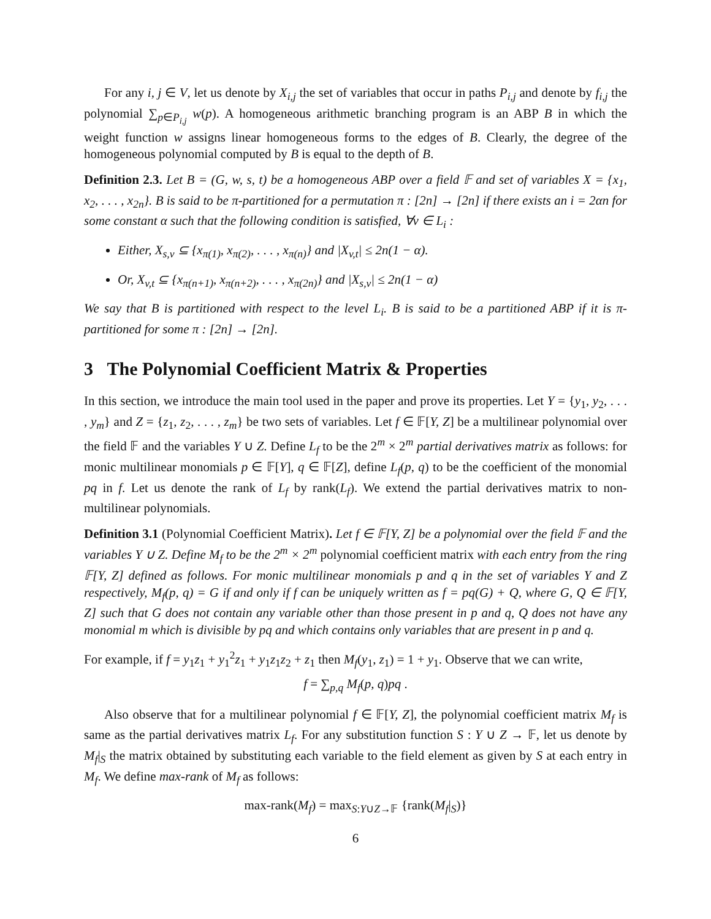For any i, j ∈ V, let us denote by X<sub>i,j</sub> the set of variables that occur in paths P<sub>i,j</sub> and denote by f<sub>i,j</sub> the polynomial ∑<sub>p∈P<sub>i,j</sub></sub> w(p). A homogeneous arithmetic branching program is an ABP B in which the weight function w assigns linear homogeneous forms to the edges of B. Clearly, the degree of the homogeneous polynomial computed by B is equal to the depth of B.
Definition 2.3. Let B = (G, w, s, t) be a homogeneous ABP over a field 𝔽 and set of variables X = {x<sub>1</sub>, x<sub>2</sub>, . . . , x<sub>2n</sub>}. B is said to be π-partitioned for a permutation π : [2n] → [2n] if there exists an i = 2αn for some constant α such that the following condition is satisfied, ∀v ∈ L<sub>i</sub> :
Either, X<sub>s,v</sub> ⊆ {x<sub>π(1)</sub>, x<sub>π(2)</sub>, . . . , x<sub>π(n)</sub>} and |X<sub>v,t</sub>| ≤ 2n(1 − α).
Or, X<sub>v,t</sub> ⊆ {x<sub>π(n+1)</sub>, x<sub>π(n+2)</sub>, . . . , x<sub>π(2n)</sub>} and |X<sub>s,v</sub>| ≤ 2n(1 − α)
We say that B is partitioned with respect to the level L<sub>i</sub>. B is said to be a partitioned ABP if it is π-partitioned for some π : [2n] → [2n].
3 The Polynomial Coefficient Matrix & Properties
In this section, we introduce the main tool used in the paper and prove its properties. Let Y = {y<sub>1</sub>, y<sub>2</sub>, . . . , y<sub>m</sub>} and Z = {z<sub>1</sub>, z<sub>2</sub>, . . . , z<sub>m</sub>} be two sets of variables. Let f ∈ 𝔽[Y, Z] be a multilinear polynomial over the field 𝔽 and the variables Y ∪ Z. Define L<sub>f</sub> to be the 2<sup>m</sup> × 2<sup>m</sup> partial derivatives matrix as follows: for monic multilinear monomials p ∈ 𝔽[Y], q ∈ 𝔽[Z], define L<sub>f</sub>(p, q) to be the coefficient of the monomial pq in f. Let us denote the rank of L<sub>f</sub> by rank(L<sub>f</sub>). We extend the partial derivatives matrix to non-multilinear polynomials.
Definition 3.1 (Polynomial Coefficient Matrix). Let f ∈ 𝔽[Y, Z] be a polynomial over the field 𝔽 and the variables Y ∪ Z. Define M<sub>f</sub> to be the 2<sup>m</sup> × 2<sup>m</sup> polynomial coefficient matrix with each entry from the ring 𝔽[Y, Z] defined as follows. For monic multilinear monomials p and q in the set of variables Y and Z respectively, M<sub>f</sub>(p, q) = G if and only if f can be uniquely written as f = pq(G) + Q, where G, Q ∈ 𝔽[Y, Z] such that G does not contain any variable other than those present in p and q, Q does not have any monomial m which is divisible by pq and which contains only variables that are present in p and q.
For example, if f = y<sub>1</sub>z<sub>1</sub> + y<sub>1</sub><sup>2</sup>z<sub>1</sub> + y<sub>1</sub>z<sub>1</sub>z<sub>2</sub> + z<sub>1</sub> then M<sub>f</sub>(y<sub>1</sub>, z<sub>1</sub>) = 1 + y<sub>1</sub>. Observe that we can write,
f = ∑<sub>p,q</sub> M<sub>f</sub>(p, q)pq .
Also observe that for a multilinear polynomial f ∈ 𝔽[Y, Z], the polynomial coefficient matrix M<sub>f</sub> is same as the partial derivatives matrix L<sub>f</sub>. For any substitution function S : Y ∪ Z → 𝔽, let us denote by M<sub>f</sub>|<sub>S</sub> the matrix obtained by substituting each variable to the field element as given by S at each entry in M<sub>f</sub>. We define max-rank of M<sub>f</sub> as follows:
max-rank(M<sub>f</sub>) = max<sub>S:Y∪Z→𝔽</sub> {rank(M<sub>f</sub>|<sub>S</sub>)}
6